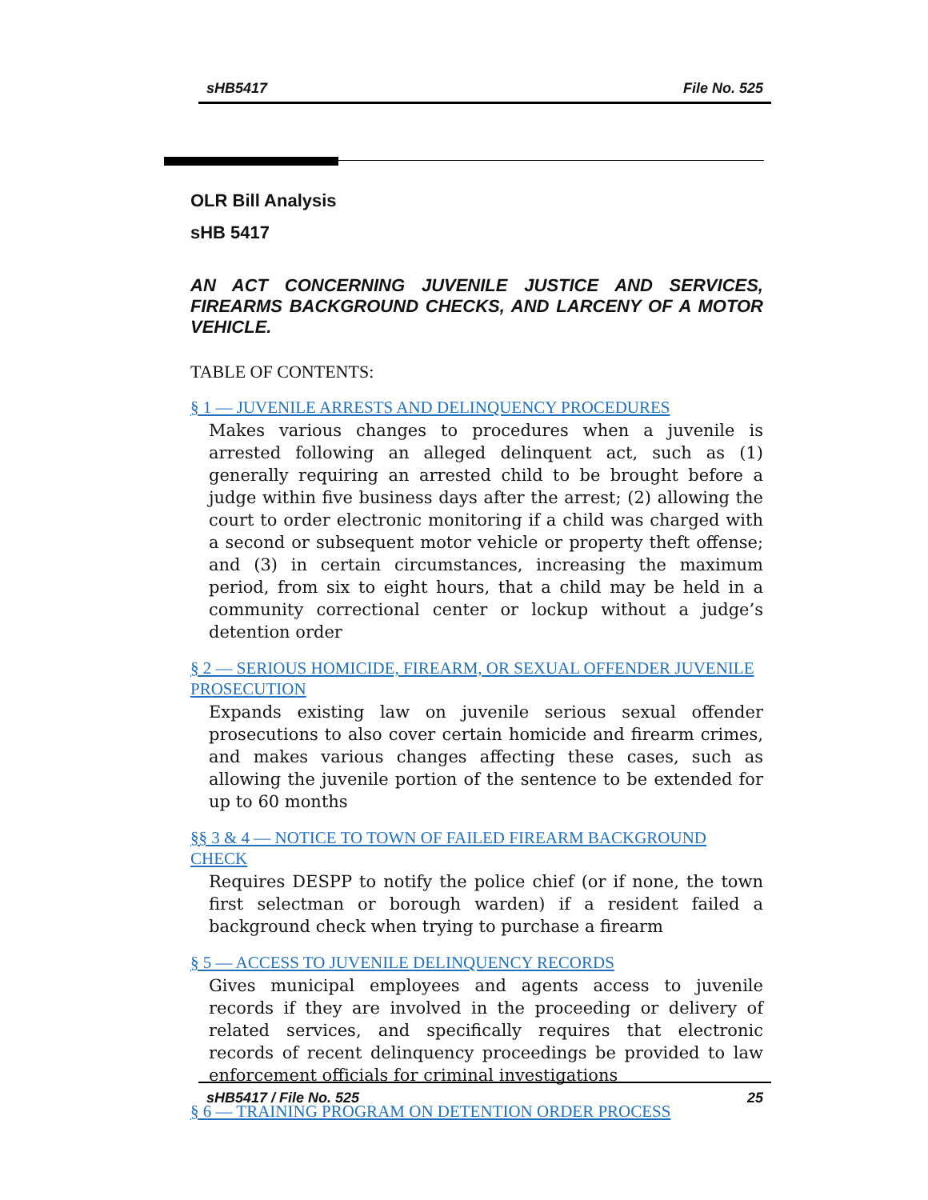sHB5417 File No. 525
OLR Bill Analysis
sHB 5417
AN ACT CONCERNING JUVENILE JUSTICE AND SERVICES, FIREARMS BACKGROUND CHECKS, AND LARCENY OF A MOTOR VEHICLE.
TABLE OF CONTENTS:
§ 1 — JUVENILE ARRESTS AND DELINQUENCY PROCEDURES
Makes various changes to procedures when a juvenile is arrested following an alleged delinquent act, such as (1) generally requiring an arrested child to be brought before a judge within five business days after the arrest; (2) allowing the court to order electronic monitoring if a child was charged with a second or subsequent motor vehicle or property theft offense; and (3) in certain circumstances, increasing the maximum period, from six to eight hours, that a child may be held in a community correctional center or lockup without a judge’s detention order
§ 2 — SERIOUS HOMICIDE, FIREARM, OR SEXUAL OFFENDER JUVENILE PROSECUTION
Expands existing law on juvenile serious sexual offender prosecutions to also cover certain homicide and firearm crimes, and makes various changes affecting these cases, such as allowing the juvenile portion of the sentence to be extended for up to 60 months
§§ 3 & 4 — NOTICE TO TOWN OF FAILED FIREARM BACKGROUND CHECK
Requires DESPP to notify the police chief (or if none, the town first selectman or borough warden) if a resident failed a background check when trying to purchase a firearm
§ 5 — ACCESS TO JUVENILE DELINQUENCY RECORDS
Gives municipal employees and agents access to juvenile records if they are involved in the proceeding or delivery of related services, and specifically requires that electronic records of recent delinquency proceedings be provided to law enforcement officials for criminal investigations
§ 6 — TRAINING PROGRAM ON DETENTION ORDER PROCESS
sHB5417 / File No. 525 25